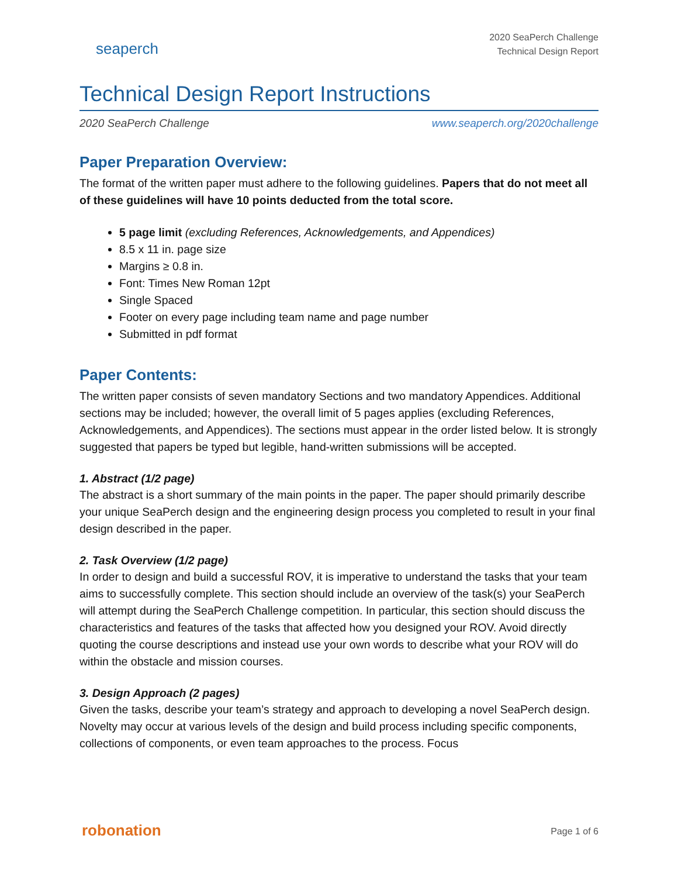seaperch
2020 SeaPerch Challenge
Technical Design Report
Technical Design Report Instructions
2020 SeaPerch Challenge www.seaperch.org/2020challenge
Paper Preparation Overview:
The format of the written paper must adhere to the following guidelines. Papers that do not meet all of these guidelines will have 10 points deducted from the total score.
5 page limit (excluding References, Acknowledgements, and Appendices)
8.5 x 11 in. page size
Margins ≥ 0.8 in.
Font: Times New Roman 12pt
Single Spaced
Footer on every page including team name and page number
Submitted in pdf format
Paper Contents:
The written paper consists of seven mandatory Sections and two mandatory Appendices. Additional sections may be included; however, the overall limit of 5 pages applies (excluding References, Acknowledgements, and Appendices). The sections must appear in the order listed below. It is strongly suggested that papers be typed but legible, hand-written submissions will be accepted.
1. Abstract (1/2 page)
The abstract is a short summary of the main points in the paper. The paper should primarily describe your unique SeaPerch design and the engineering design process you completed to result in your final design described in the paper.
2. Task Overview (1/2 page)
In order to design and build a successful ROV, it is imperative to understand the tasks that your team aims to successfully complete. This section should include an overview of the task(s) your SeaPerch will attempt during the SeaPerch Challenge competition. In particular, this section should discuss the characteristics and features of the tasks that affected how you designed your ROV. Avoid directly quoting the course descriptions and instead use your own words to describe what your ROV will do within the obstacle and mission courses.
3. Design Approach (2 pages)
Given the tasks, describe your team’s strategy and approach to developing a novel SeaPerch design. Novelty may occur at various levels of the design and build process including specific components, collections of components, or even team approaches to the process. Focus
robonation Page 1 of 6